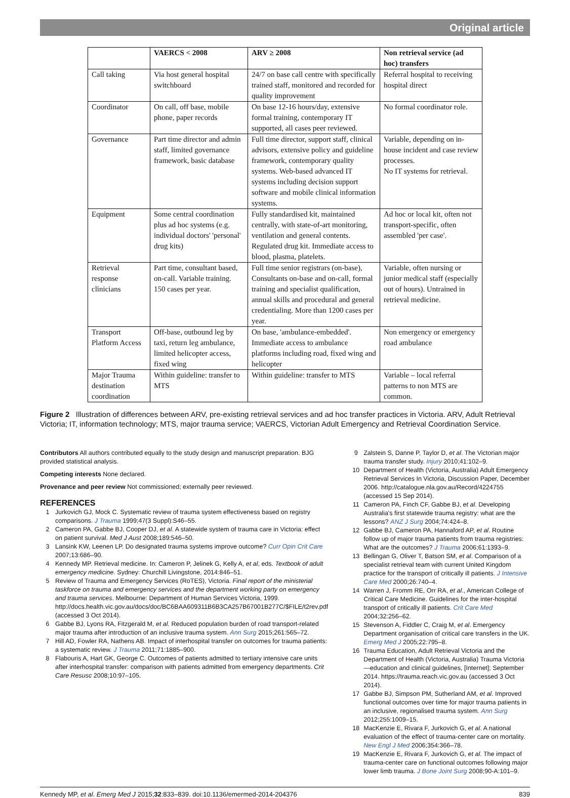Original article
| | VAERCS < 2008 | ARV ≥ 2008 | Non retrieval service (ad hoc) transfers |
| --- | --- | --- | --- |
| Call taking | Via host general hospital switchboard | 24/7 on base call centre with specifically trained staff, monitored and recorded for quality improvement | Referral hospital to receiving hospital direct |
| Coordinator | On call, off base, mobile phone, paper records | On base 12-16 hours/day, extensive formal training, contemporary IT supported, all cases peer reviewed. | No formal coordinator role. |
| Governance | Part time director and admin staff, limited governance framework, basic database | Full time director, support staff, clinical advisors, extensive policy and guideline framework, contemporary quality systems. Web-based advanced IT systems including decision support software and mobile clinical information systems. | Variable, depending on in-house incident and case review processes. No IT systems for retrieval. |
| Equipment | Some central coordination plus ad hoc systems (e.g. individual doctors' 'personal' drug kits) | Fully standardised kit, maintained centrally, with state-of-art monitoring, ventilation and general contents. Regulated drug kit. Immediate access to blood, plasma, platelets. | Ad hoc or local kit, often not transport-specific, often assembled 'per case'. |
| Retrieval response clinicians | Part time, consultant based, on-call. Variable training. 150 cases per year. | Full time senior registrars (on-base), Consultants on-base and on-call, formal training and specialist qualification, annual skills and procedural and general credentialing. More than 1200 cases per year. | Variable, often nursing or junior medical staff (especially out of hours). Untrained in retrieval medicine. |
| Transport Platform Access | Off-base, outbound leg by taxi, return leg ambulance, limited helicopter access, fixed wing | On base, 'ambulance-embedded'. Immediate access to ambulance platforms including road, fixed wing and helicopter | Non emergency or emergency road ambulance |
| Major Trauma destination coordination | Within guideline: transfer to MTS | Within guideline: transfer to MTS | Variable – local referral patterns to non MTS are common. |
Figure 2 Illustration of differences between ARV, pre-existing retrieval services and ad hoc transfer practices in Victoria. ARV, Adult Retrieval Victoria; IT, information technology; MTS, major trauma service; VAERCS, Victorian Adult Emergency and Retrieval Coordination Service.
Contributors All authors contributed equally to the study design and manuscript preparation. BJG provided statistical analysis.
Competing interests None declared.
Provenance and peer review Not commissioned; externally peer reviewed.
REFERENCES
1 Jurkovich GJ, Mock C. Systematic review of trauma system effectiveness based on registry comparisons. J Trauma 1999;47(3 Suppl):S46–55.
2 Cameron PA, Gabbe BJ, Cooper DJ, et al. A statewide system of trauma care in Victoria: effect on patient survival. Med J Aust 2008;189:546–50.
3 Lansink KW, Leenen LP. Do designated trauma systems improve outcome? Curr Opin Crit Care 2007;13:686–90.
4 Kennedy MP. Retrieval medicine. In: Cameron P, Jelinek G, Kelly A, et al, eds. Textbook of adult emergency medicine. Sydney: Churchill Livingstone, 2014:846–51.
5 Review of Trauma and Emergency Services (RoTES), Victoria. Final report of the ministerial taskforce on trauma and emergency services and the department working party on emergency and trauma services. Melbourne: Department of Human Services Victoria, 1999. http://docs.health.vic.gov.au/docs/doc/BC6BAA609311B6B3CA257B67001B277C/$FILE/t2rev.pdf (accessed 3 Oct 2014).
6 Gabbe BJ, Lyons RA, Fitzgerald M, et al. Reduced population burden of road transport-related major trauma after introduction of an inclusive trauma system. Ann Surg 2015;261:565–72.
7 Hill AD, Fowler RA, Nathens AB. Impact of interhospital transfer on outcomes for trauma patients: a systematic review. J Trauma 2011;71:1885–900.
8 Flabouris A, Hart GK, George C. Outcomes of patients admitted to tertiary intensive care units after interhospital transfer: comparison with patients admitted from emergency departments. Crit Care Resusc 2008;10:97–105.
9 Zalstein S, Danne P, Taylor D, et al. The Victorian major trauma transfer study. Injury 2010;41:102–9.
10 Department of Health (Victoria, Australia) Adult Emergency Retrieval Services In Victoria, Discussion Paper, December 2006. http://catalogue.nla.gov.au/Record/4224755 (accessed 15 Sep 2014).
11 Cameron PA, Finch CF, Gabbe BJ, et al. Developing Australia's first statewide trauma registry: what are the lessons? ANZ J Surg 2004;74:424–8.
12 Gabbe BJ, Cameron PA, Hannaford AP, et al. Routine follow up of major trauma patients from trauma registries: What are the outcomes? J Trauma 2006;61:1393–9.
13 Bellingan G, Oliver T, Batson SM, et al. Comparison of a specialist retrieval team with current United Kingdom practice for the transport of critically ill patients. J Intensive Care Med 2000;26:740–4.
14 Warren J, Fromm RE, Orr RA, et al., American College of Critical Care Medicine. Guidelines for the inter-hospital transport of critically ill patients. Crit Care Med 2004;32:256–62.
15 Stevenson A, Fiddler C, Craig M, et al. Emergency Department organisation of critical care transfers in the UK. Emerg Med J 2005;22:795–8.
16 Trauma Education, Adult Retrieval Victoria and the Department of Health (Victoria, Australia) Trauma Victoria—education and clinical guidelines, [Internet]; September 2014. https://trauma.reach.vic.gov.au (accessed 3 Oct 2014).
17 Gabbe BJ, Simpson PM, Sutherland AM, et al. Improved functional outcomes over time for major trauma patients in an inclusive, regionalised trauma system. Ann Surg 2012;255:1009–15.
18 MacKenzie E, Rivara F, Jurkovich G, et al. A national evaluation of the effect of trauma-center care on mortality. New Engl J Med 2006;354:366–78.
19 MacKenzie E, Rivara F, Jurkovich G, et al. The impact of trauma-center care on functional outcomes following major lower limb trauma. J Bone Joint Surg 2008;90-A:101–9.
Kennedy MP, et al. Emerg Med J 2015;32:833–839. doi:10.1136/emermed-2014-204376 839